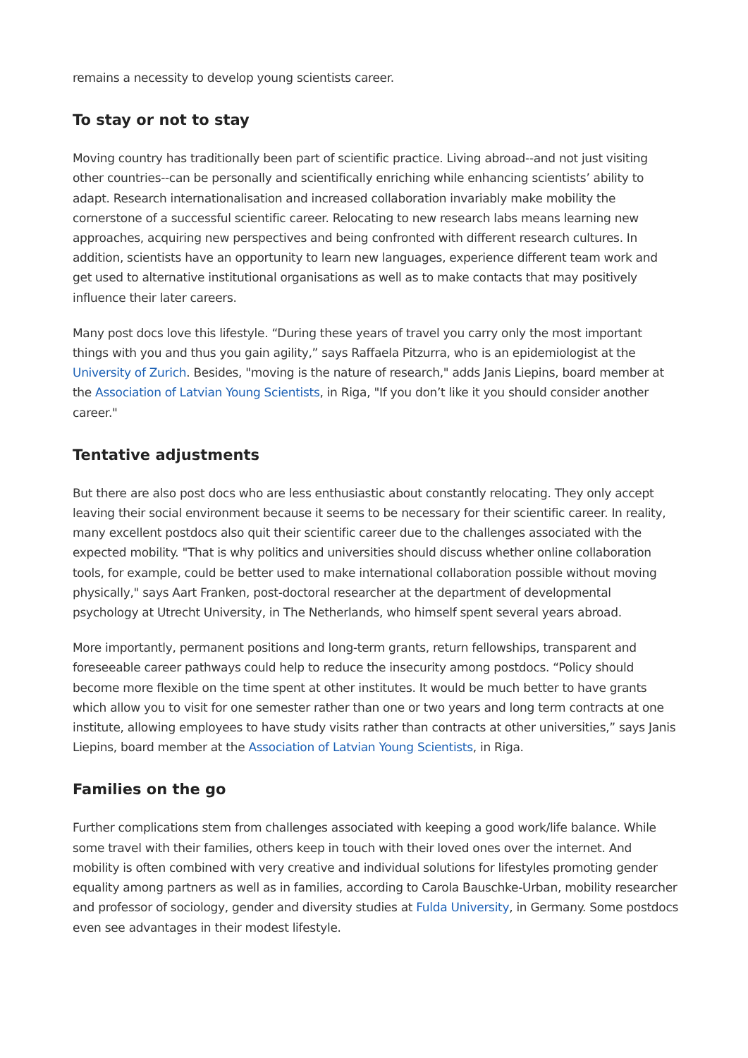remains a necessity to develop young scientists career.
To stay or not to stay
Moving country has traditionally been part of scientific practice. Living abroad--and not just visiting other countries--can be personally and scientifically enriching while enhancing scientists’ ability to adapt. Research internationalisation and increased collaboration invariably make mobility the cornerstone of a successful scientific career. Relocating to new research labs means learning new approaches, acquiring new perspectives and being confronted with different research cultures. In addition, scientists have an opportunity to learn new languages, experience different team work and get used to alternative institutional organisations as well as to make contacts that may positively influence their later careers.
Many post docs love this lifestyle. “During these years of travel you carry only the most important things with you and thus you gain agility,” says Raffaela Pitzurra, who is an epidemiologist at the University of Zurich. Besides, "moving is the nature of research," adds Janis Liepins, board member at the Association of Latvian Young Scientists, in Riga, "If you don’t like it you should consider another career."
Tentative adjustments
But there are also post docs who are less enthusiastic about constantly relocating. They only accept leaving their social environment because it seems to be necessary for their scientific career. In reality, many excellent postdocs also quit their scientific career due to the challenges associated with the expected mobility. "That is why politics and universities should discuss whether online collaboration tools, for example, could be better used to make international collaboration possible without moving physically," says Aart Franken, post-doctoral researcher at the department of developmental psychology at Utrecht University, in The Netherlands, who himself spent several years abroad.
More importantly, permanent positions and long-term grants, return fellowships, transparent and foreseeable career pathways could help to reduce the insecurity among postdocs. “Policy should become more flexible on the time spent at other institutes. It would be much better to have grants which allow you to visit for one semester rather than one or two years and long term contracts at one institute, allowing employees to have study visits rather than contracts at other universities,” says Janis Liepins, board member at the Association of Latvian Young Scientists, in Riga.
Families on the go
Further complications stem from challenges associated with keeping a good work/life balance. While some travel with their families, others keep in touch with their loved ones over the internet. And mobility is often combined with very creative and individual solutions for lifestyles promoting gender equality among partners as well as in families, according to Carola Bauschke-Urban, mobility researcher and professor of sociology, gender and diversity studies at Fulda University, in Germany. Some postdocs even see advantages in their modest lifestyle.